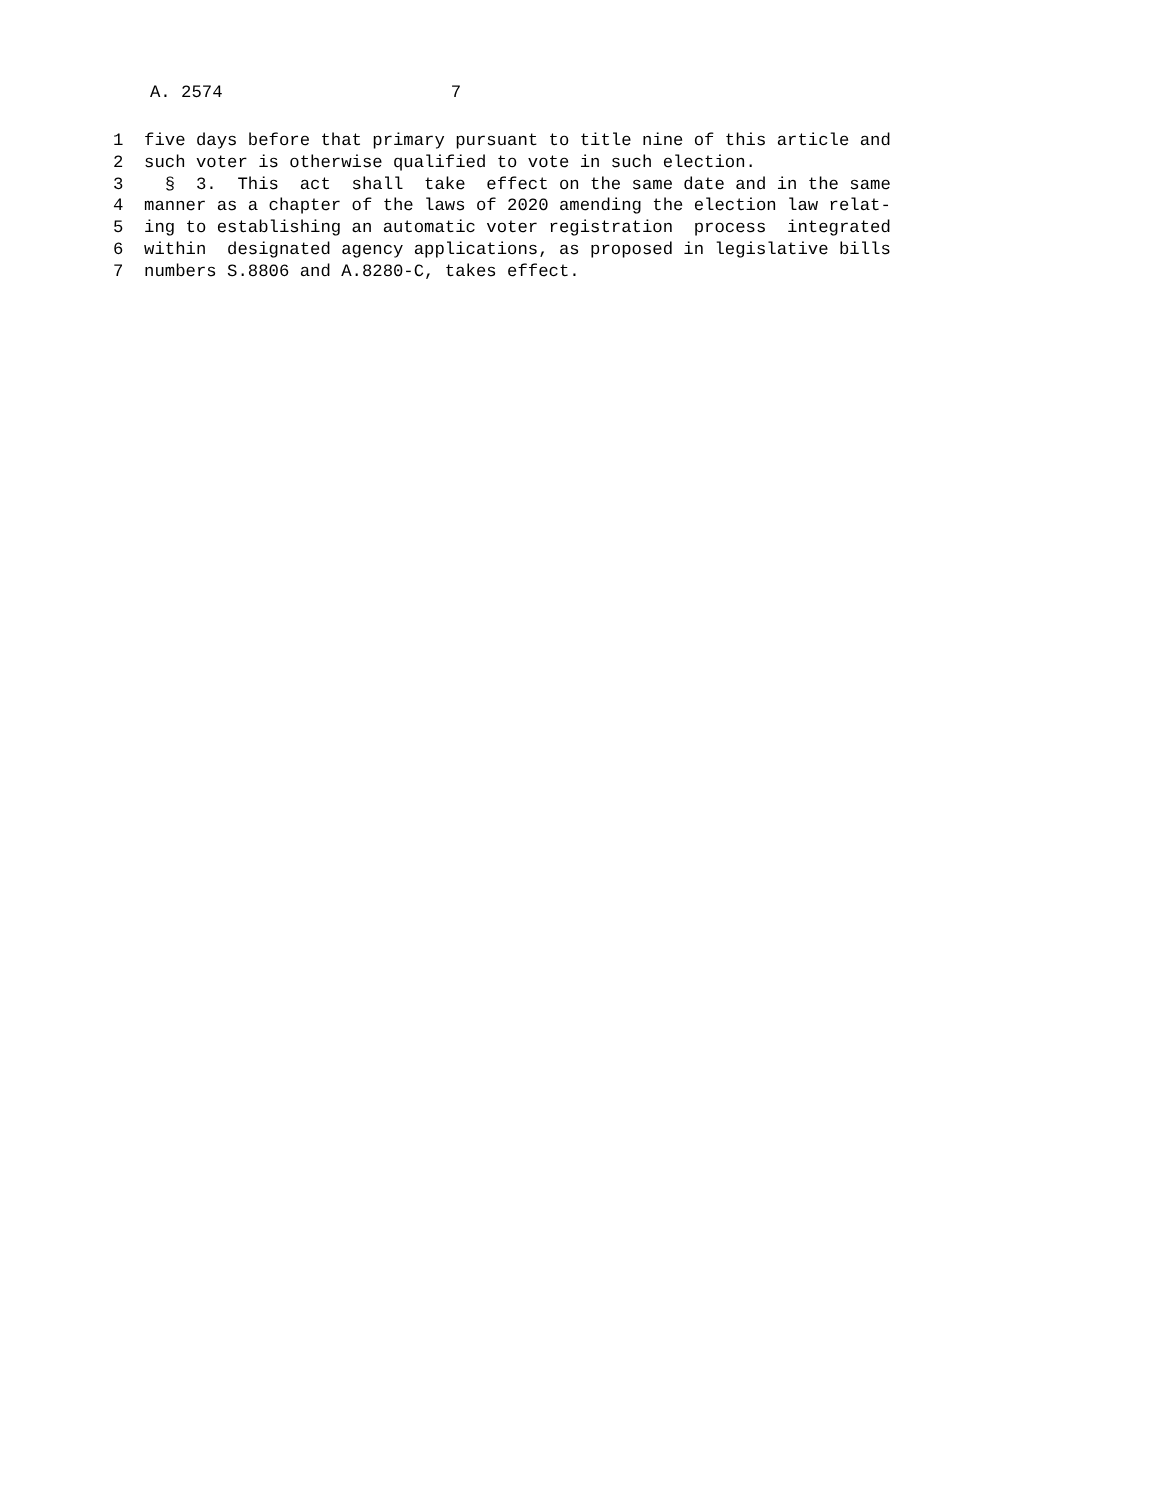A. 2574 7
1 five days before that primary pursuant to title nine of this article and
2 such voter is otherwise qualified to vote in such election.
3 § 3. This act shall take effect on the same date and in the same
4 manner as a chapter of the laws of 2020 amending the election law relat-
5 ing to establishing an automatic voter registration process integrated
6 within designated agency applications, as proposed in legislative bills
7 numbers S.8806 and A.8280-C, takes effect.